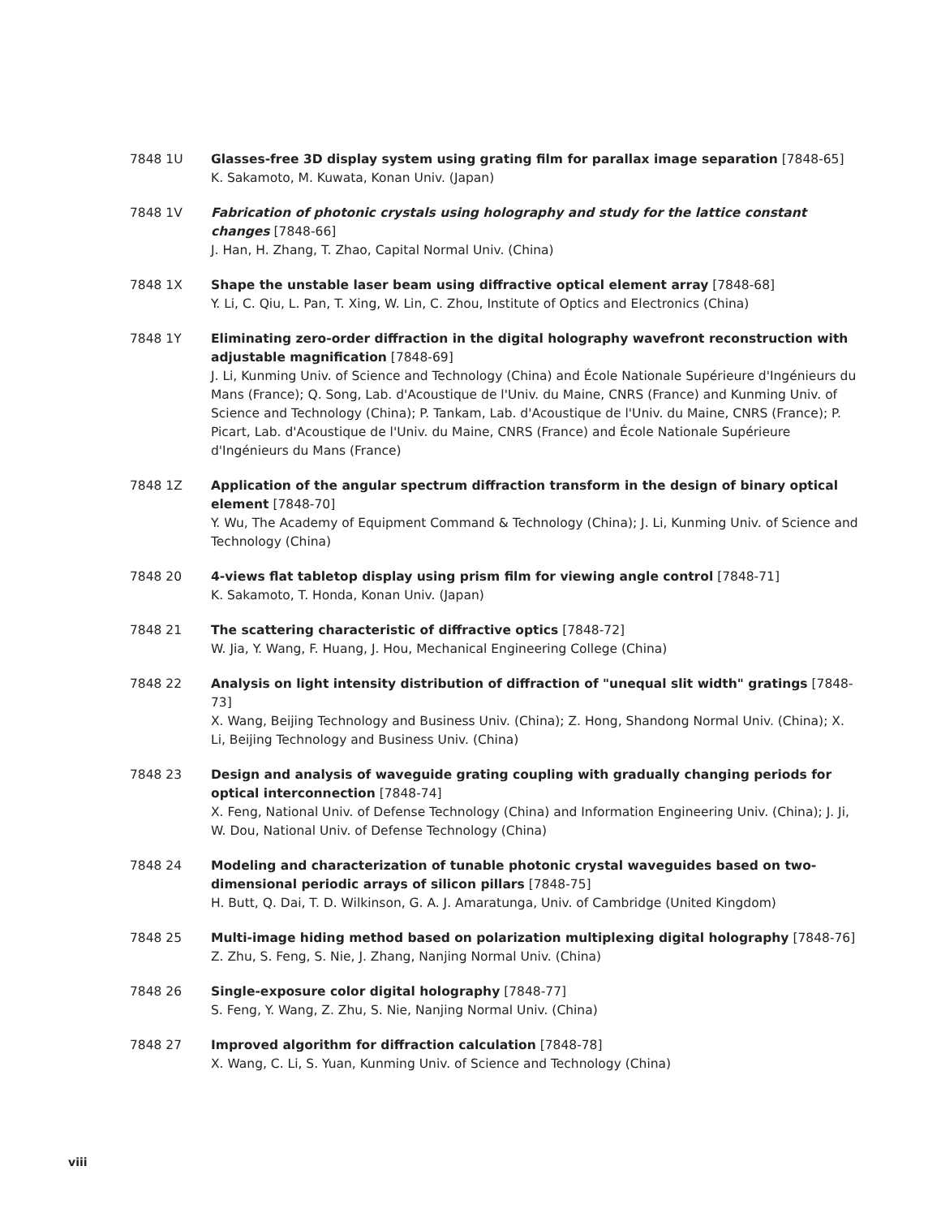7848 1U Glasses-free 3D display system using grating film for parallax image separation [7848-65]
K. Sakamoto, M. Kuwata, Konan Univ. (Japan)
7848 1V Fabrication of photonic crystals using holography and study for the lattice constant changes [7848-66]
J. Han, H. Zhang, T. Zhao, Capital Normal Univ. (China)
7848 1X Shape the unstable laser beam using diffractive optical element array [7848-68]
Y. Li, C. Qiu, L. Pan, T. Xing, W. Lin, C. Zhou, Institute of Optics and Electronics (China)
7848 1Y Eliminating zero-order diffraction in the digital holography wavefront reconstruction with adjustable magnification [7848-69]
J. Li, Kunming Univ. of Science and Technology (China) and École Nationale Supérieure d'Ingénieurs du Mans (France); Q. Song, Lab. d'Acoustique de l'Univ. du Maine, CNRS (France) and Kunming Univ. of Science and Technology (China); P. Tankam, Lab. d'Acoustique de l'Univ. du Maine, CNRS (France); P. Picart, Lab. d'Acoustique de l'Univ. du Maine, CNRS (France) and École Nationale Supérieure d'Ingénieurs du Mans (France)
7848 1Z Application of the angular spectrum diffraction transform in the design of binary optical element [7848-70]
Y. Wu, The Academy of Equipment Command & Technology (China); J. Li, Kunming Univ. of Science and Technology (China)
7848 20 4-views flat tabletop display using prism film for viewing angle control [7848-71]
K. Sakamoto, T. Honda, Konan Univ. (Japan)
7848 21 The scattering characteristic of diffractive optics [7848-72]
W. Jia, Y. Wang, F. Huang, J. Hou, Mechanical Engineering College (China)
7848 22 Analysis on light intensity distribution of diffraction of "unequal slit width" gratings [7848-73]
X. Wang, Beijing Technology and Business Univ. (China); Z. Hong, Shandong Normal Univ. (China); X. Li, Beijing Technology and Business Univ. (China)
7848 23 Design and analysis of waveguide grating coupling with gradually changing periods for optical interconnection [7848-74]
X. Feng, National Univ. of Defense Technology (China) and Information Engineering Univ. (China); J. Ji, W. Dou, National Univ. of Defense Technology (China)
7848 24 Modeling and characterization of tunable photonic crystal waveguides based on two-dimensional periodic arrays of silicon pillars [7848-75]
H. Butt, Q. Dai, T. D. Wilkinson, G. A. J. Amaratunga, Univ. of Cambridge (United Kingdom)
7848 25 Multi-image hiding method based on polarization multiplexing digital holography [7848-76]
Z. Zhu, S. Feng, S. Nie, J. Zhang, Nanjing Normal Univ. (China)
7848 26 Single-exposure color digital holography [7848-77]
S. Feng, Y. Wang, Z. Zhu, S. Nie, Nanjing Normal Univ. (China)
7848 27 Improved algorithm for diffraction calculation [7848-78]
X. Wang, C. Li, S. Yuan, Kunming Univ. of Science and Technology (China)
viii